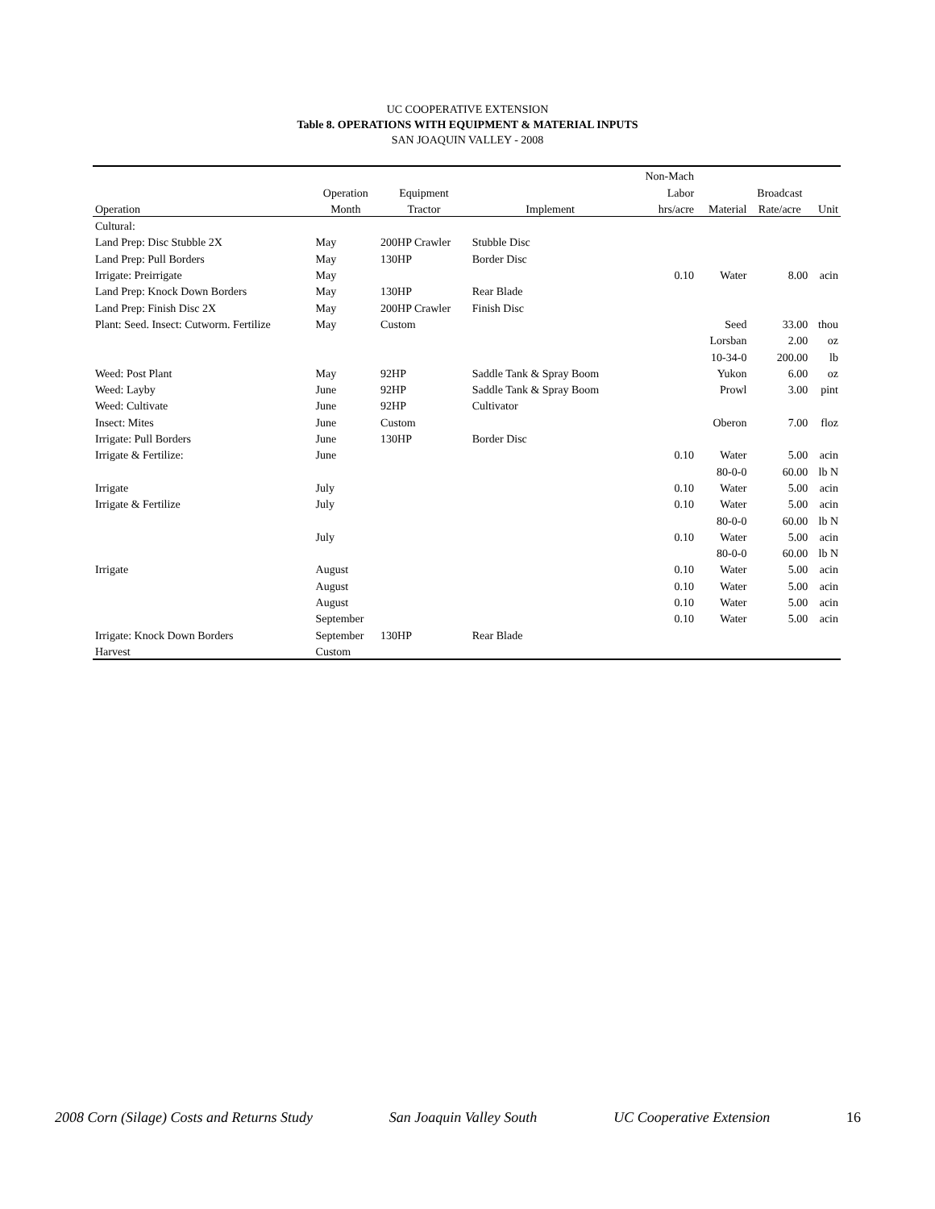UC COOPERATIVE EXTENSION
Table 8. OPERATIONS WITH EQUIPMENT & MATERIAL INPUTS
SAN JOAQUIN VALLEY - 2008
| | | | | Non-Mach | | | |
| --- | --- | --- | --- | --- | --- | --- | --- |
| | Operation | Equipment | | Labor | | Broadcast | |
| Operation | Month | Tractor | Implement | hrs/acre | Material | Rate/acre | Unit |
| Cultural: | | | | | | | |
| Land Prep: Disc Stubble 2X | May | 200HP Crawler | Stubble Disc | | | | |
| Land Prep: Pull Borders | May | 130HP | Border Disc | | | | |
| Irrigate: Preirrigate | May | | | 0.10 | Water | 8.00 | acin |
| Land Prep: Knock Down Borders | May | 130HP | Rear Blade | | | | |
| Land Prep: Finish Disc 2X | May | 200HP Crawler | Finish Disc | | | | |
| Plant: Seed. Insect: Cutworm. Fertilize | May | Custom | | | Seed | 33.00 | thou |
| | | | | | Lorsban | 2.00 | oz |
| | | | | | 10-34-0 | 200.00 | lb |
| Weed: Post Plant | May | 92HP | Saddle Tank & Spray Boom | | Yukon | 6.00 | oz |
| Weed: Layby | June | 92HP | Saddle Tank & Spray Boom | | Prowl | 3.00 | pint |
| Weed: Cultivate | June | 92HP | Cultivator | | | | |
| Insect: Mites | June | Custom | | | Oberon | 7.00 | floz |
| Irrigate: Pull Borders | June | 130HP | Border Disc | | | | |
| Irrigate & Fertilize: | June | | | 0.10 | Water | 5.00 | acin |
| | | | | | 80-0-0 | 60.00 | lb N |
| Irrigate | July | | | 0.10 | Water | 5.00 | acin |
| Irrigate & Fertilize | July | | | 0.10 | Water | 5.00 | acin |
| | | | | | 80-0-0 | 60.00 | lb N |
| | July | | | 0.10 | Water | 5.00 | acin |
| | | | | | 80-0-0 | 60.00 | lb N |
| Irrigate | August | | | 0.10 | Water | 5.00 | acin |
| | August | | | 0.10 | Water | 5.00 | acin |
| | August | | | 0.10 | Water | 5.00 | acin |
| | September | | | 0.10 | Water | 5.00 | acin |
| Irrigate: Knock Down Borders | September | 130HP | Rear Blade | | | | |
| Harvest | Custom | | | | | | |
2008 Corn (Silage) Costs and Returns Study San Joaquin Valley South UC Cooperative Extension 16